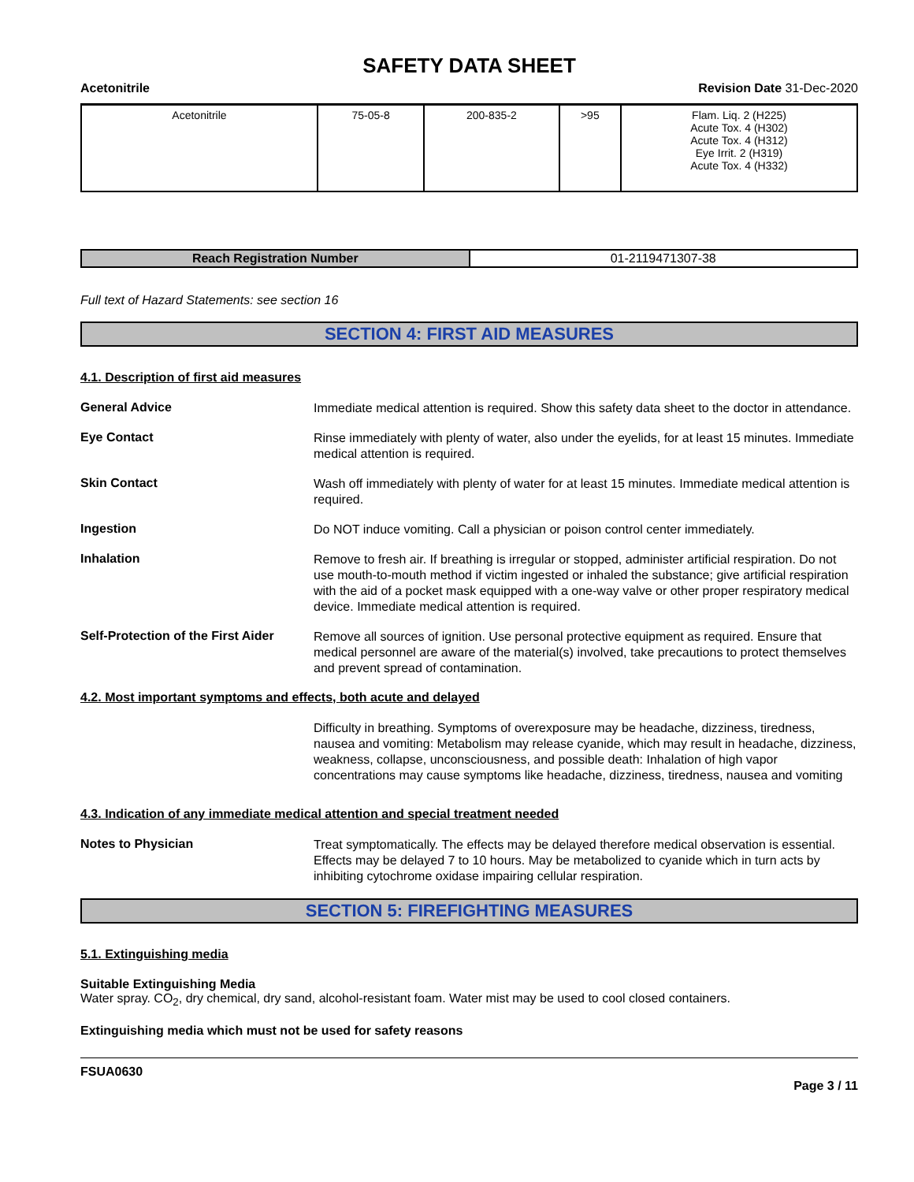SAFETY DATA SHEET
Acetonitrile Revision Date 31-Dec-2020
| Acetonitrile | 75-05-8 | 200-835-2 | >95 | Flam. Liq. 2 (H225) Acute Tox. 4 (H302) Acute Tox. 4 (H312) Eye Irrit. 2 (H319) Acute Tox. 4 (H332) |
| Reach Registration Number | 01-2119471307-38 |
Full text of Hazard Statements: see section 16
SECTION 4: FIRST AID MEASURES
4.1. Description of first aid measures
General Advice
Immediate medical attention is required. Show this safety data sheet to the doctor in attendance.
Eye Contact
Rinse immediately with plenty of water, also under the eyelids, for at least 15 minutes. Immediate medical attention is required.
Skin Contact
Wash off immediately with plenty of water for at least 15 minutes. Immediate medical attention is required.
Ingestion
Do NOT induce vomiting. Call a physician or poison control center immediately.
Inhalation
Remove to fresh air. If breathing is irregular or stopped, administer artificial respiration. Do not use mouth-to-mouth method if victim ingested or inhaled the substance; give artificial respiration with the aid of a pocket mask equipped with a one-way valve or other proper respiratory medical device. Immediate medical attention is required.
Self-Protection of the First Aider
Remove all sources of ignition. Use personal protective equipment as required. Ensure that medical personnel are aware of the material(s) involved, take precautions to protect themselves and prevent spread of contamination.
4.2. Most important symptoms and effects, both acute and delayed
Difficulty in breathing. Symptoms of overexposure may be headache, dizziness, tiredness, nausea and vomiting: Metabolism may release cyanide, which may result in headache, dizziness, weakness, collapse, unconsciousness, and possible death: Inhalation of high vapor concentrations may cause symptoms like headache, dizziness, tiredness, nausea and vomiting
4.3. Indication of any immediate medical attention and special treatment needed
Notes to Physician
Treat symptomatically. The effects may be delayed therefore medical observation is essential. Effects may be delayed 7 to 10 hours. May be metabolized to cyanide which in turn acts by inhibiting cytochrome oxidase impairing cellular respiration.
SECTION 5: FIREFIGHTING MEASURES
5.1. Extinguishing media
Suitable Extinguishing Media
Water spray. CO<sub>2</sub>, dry chemical, dry sand, alcohol-resistant foam. Water mist may be used to cool closed containers.
Extinguishing media which must not be used for safety reasons
FSUA0630
Page 3 / 11